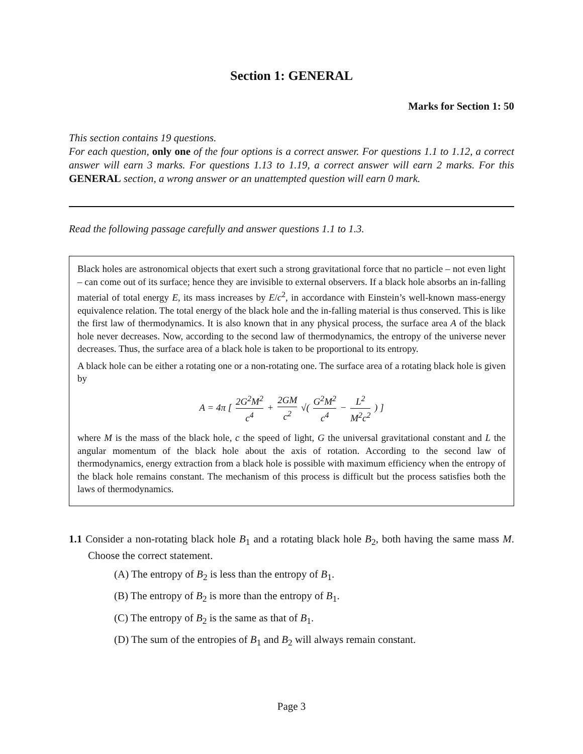Section 1: GENERAL
Marks for Section 1: 50
This section contains 19 questions.
For each question, only one of the four options is a correct answer. For questions 1.1 to 1.12, a correct answer will earn 3 marks. For questions 1.13 to 1.19, a correct answer will earn 2 marks. For this GENERAL section, a wrong answer or an unattempted question will earn 0 mark.
Read the following passage carefully and answer questions 1.1 to 1.3.
Black holes are astronomical objects that exert such a strong gravitational force that no particle – not even light – can come out of its surface; hence they are invisible to external observers. If a black hole absorbs an in-falling material of total energy E, its mass increases by E/c<sup>2</sup>, in accordance with Einstein’s well-known mass-energy equivalence relation. The total energy of the black hole and the in-falling material is thus conserved. This is like the first law of thermodynamics. It is also known that in any physical process, the surface area A of the black hole never decreases. Now, according to the second law of thermodynamics, the entropy of the universe never decreases. Thus, the surface area of a black hole is taken to be proportional to its entropy.
A black hole can be either a rotating one or a non-rotating one. The surface area of a rotating black hole is given by
A = 4π [ 2G<sup>2</sup>M<sup>2</sup> c<sup>4</sup> + 2GM c<sup>2</sup> √( G<sup>2</sup>M<sup>2</sup> c<sup>4</sup> − L<sup>2</sup> M<sup>2</sup>c<sup>2</sup> ) ]
where M is the mass of the black hole, c the speed of light, G the universal gravitational constant and L the angular momentum of the black hole about the axis of rotation. According to the second law of thermodynamics, energy extraction from a black hole is possible with maximum efficiency when the entropy of the black hole remains constant. The mechanism of this process is difficult but the process satisfies both the laws of thermodynamics.
1.1 Consider a non-rotating black hole B<sub>1</sub> and a rotating black hole B<sub>2</sub>, both having the same mass M. Choose the correct statement.
(A) The entropy of B<sub>2</sub> is less than the entropy of B<sub>1</sub>.
(B) The entropy of B<sub>2</sub> is more than the entropy of B<sub>1</sub>.
(C) The entropy of B<sub>2</sub> is the same as that of B<sub>1</sub>.
(D) The sum of the entropies of B<sub>1</sub> and B<sub>2</sub> will always remain constant.
Page 3